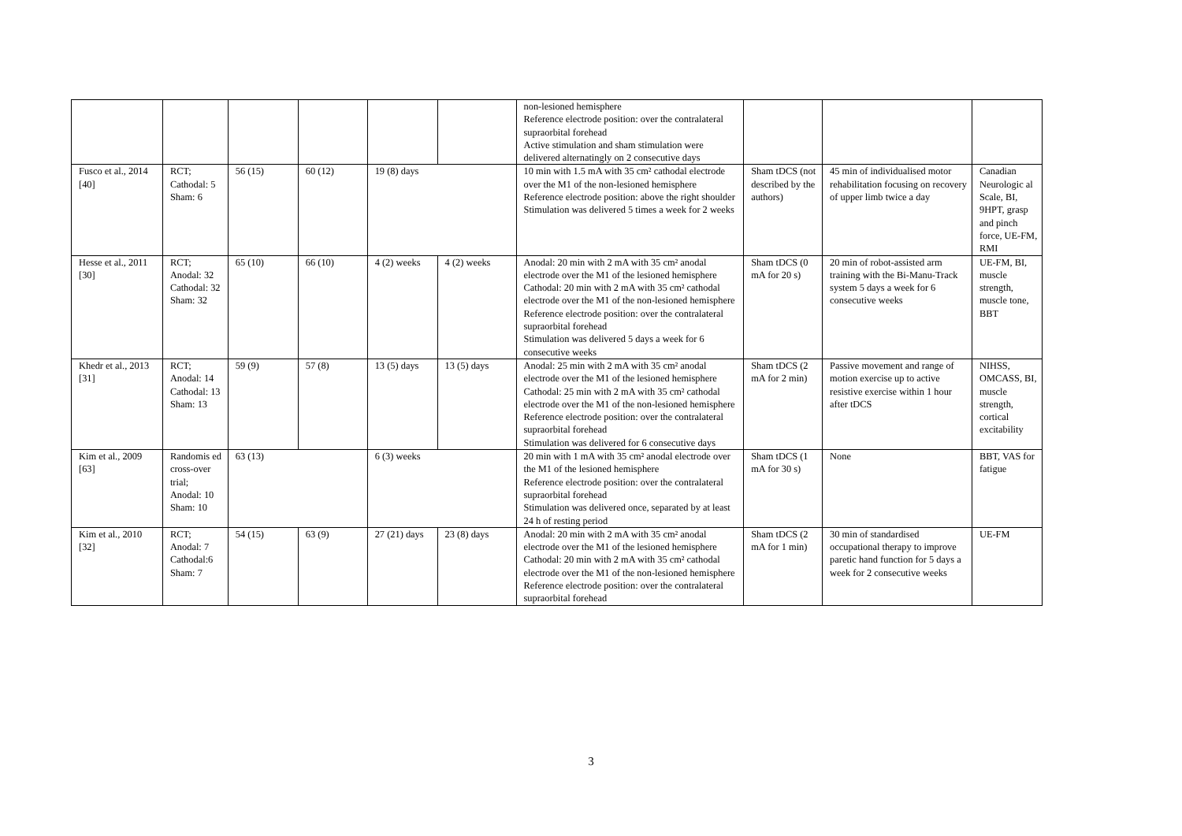| | | | | | | non-lesioned hemisphere Reference electrode position: over the contralateral supraorbital forehead Active stimulation and sham stimulation were delivered alternatingly on 2 consecutive days | | | |
| Fusco et al., 2014 [40] | RCT; Cathodal: 5 Sham: 6 | 56 (15) | 60 (12) | 19 (8) days | | 10 min with 1.5 mA with 35 cm² cathodal electrode over the M1 of the non-lesioned hemisphere Reference electrode position: above the right shoulder Stimulation was delivered 5 times a week for 2 weeks | Sham tDCS (not described by the authors) | 45 min of individualised motor rehabilitation focusing on recovery of upper limb twice a day | Canadian Neurologic al Scale, BI, 9HPT, grasp and pinch force, UE-FM, RMI |
| Hesse et al., 2011 [30] | RCT; Anodal: 32 Cathodal: 32 Sham: 32 | 65 (10) | 66 (10) | 4 (2) weeks | 4 (2) weeks | Anodal: 20 min with 2 mA with 35 cm² anodal electrode over the M1 of the lesioned hemisphere Cathodal: 20 min with 2 mA with 35 cm² cathodal electrode over the M1 of the non-lesioned hemisphere Reference electrode position: over the contralateral supraorbital forehead Stimulation was delivered 5 days a week for 6 consecutive weeks | Sham tDCS (0 mA for 20 s) | 20 min of robot-assisted arm training with the Bi-Manu-Track system 5 days a week for 6 consecutive weeks | UE-FM, BI, muscle strength, muscle tone, BBT |
| Khedr et al., 2013 [31] | RCT; Anodal: 14 Cathodal: 13 Sham: 13 | 59 (9) | 57 (8) | 13 (5) days | 13 (5) days | Anodal: 25 min with 2 mA with 35 cm² anodal electrode over the M1 of the lesioned hemisphere Cathodal: 25 min with 2 mA with 35 cm² cathodal electrode over the M1 of the non-lesioned hemisphere Reference electrode position: over the contralateral supraorbital forehead Stimulation was delivered for 6 consecutive days | Sham tDCS (2 mA for 2 min) | Passive movement and range of motion exercise up to active resistive exercise within 1 hour after tDCS | NIHSS, OMCASS, BI, muscle strength, cortical excitability |
| Kim et al., 2009 [63] | Randomis ed cross-over trial; Anodal: 10 Sham: 10 | 63 (13) | | 6 (3) weeks | | 20 min with 1 mA with 35 cm² anodal electrode over the M1 of the lesioned hemisphere Reference electrode position: over the contralateral supraorbital forehead Stimulation was delivered once, separated by at least 24 h of resting period | Sham tDCS (1 mA for 30 s) | None | BBT, VAS for fatigue |
| Kim et al., 2010 [32] | RCT; Anodal: 7 Cathodal:6 Sham: 7 | 54 (15) | 63 (9) | 27 (21) days | 23 (8) days | Anodal: 20 min with 2 mA with 35 cm² anodal electrode over the M1 of the lesioned hemisphere Cathodal: 20 min with 2 mA with 35 cm² cathodal electrode over the M1 of the non-lesioned hemisphere Reference electrode position: over the contralateral supraorbital forehead | Sham tDCS (2 mA for 1 min) | 30 min of standardised occupational therapy to improve paretic hand function for 5 days a week for 2 consecutive weeks | UE-FM |
3